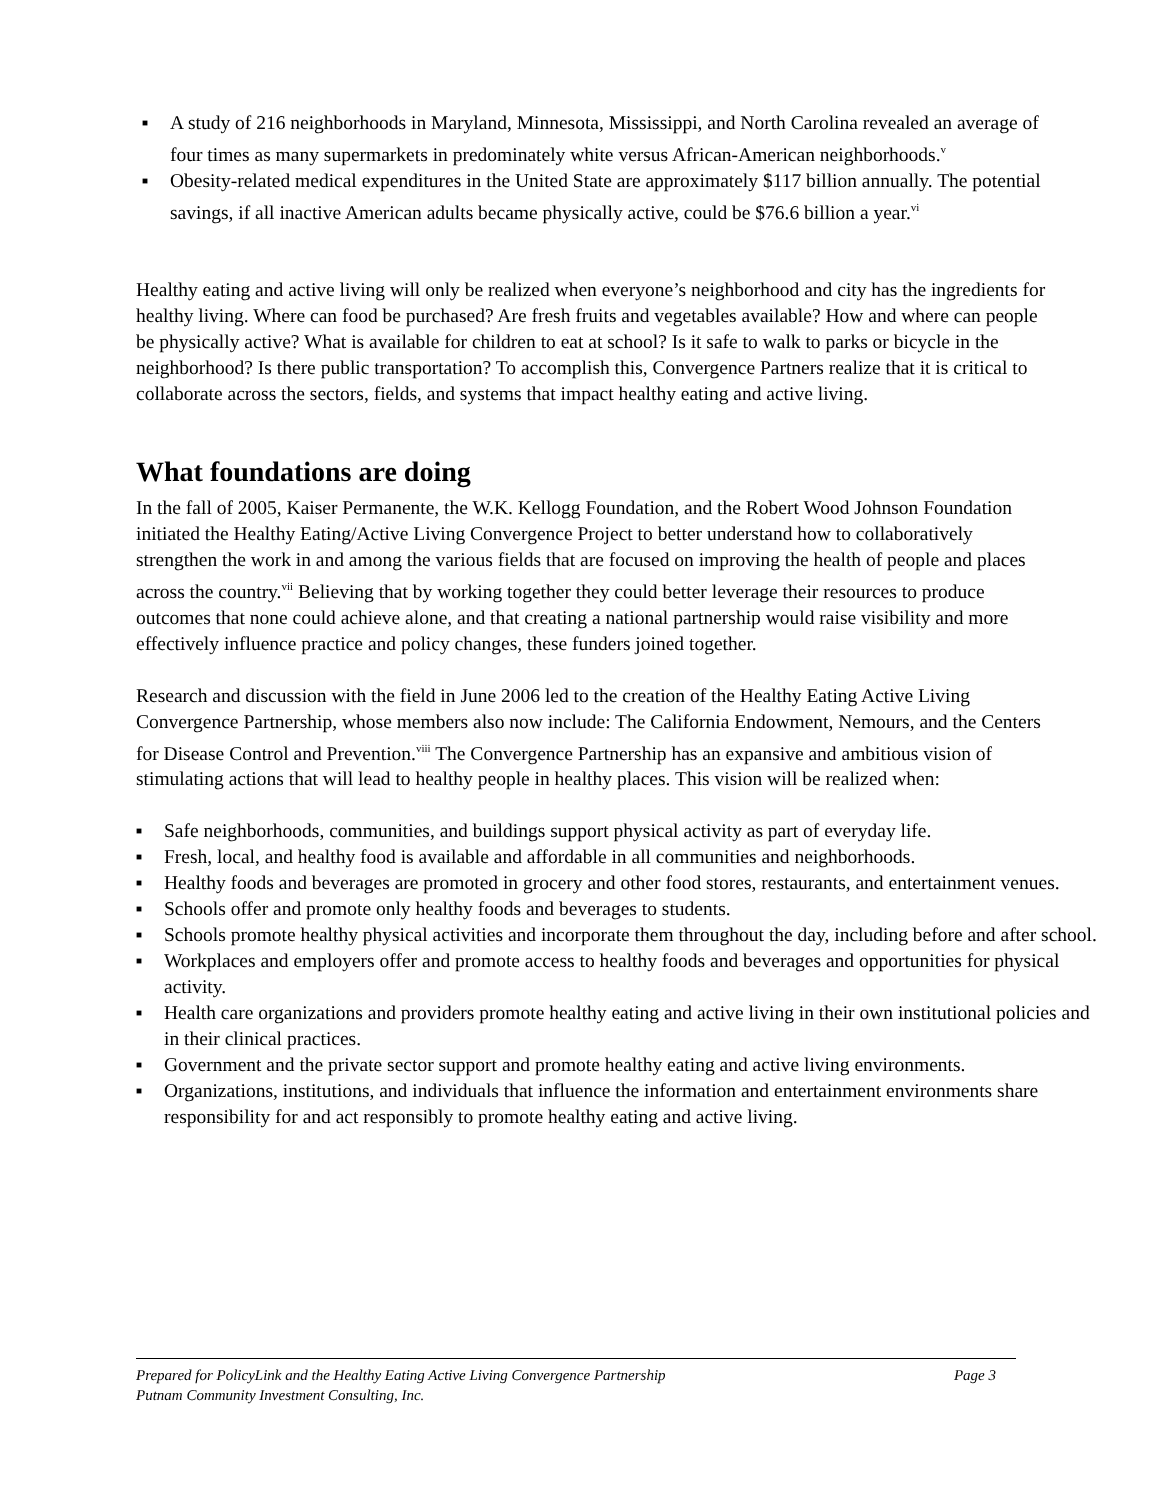■ A study of 216 neighborhoods in Maryland, Minnesota, Mississippi, and North Carolina revealed an average of four times as many supermarkets in predominately white versus African-American neighborhoods.<sup>v</sup>
■ Obesity-related medical expenditures in the United State are approximately $117 billion annually. The potential savings, if all inactive American adults became physically active, could be $76.6 billion a year.<sup>vi</sup>
Healthy eating and active living will only be realized when everyone’s neighborhood and city has the ingredients for healthy living. Where can food be purchased? Are fresh fruits and vegetables available? How and where can people be physically active? What is available for children to eat at school? Is it safe to walk to parks or bicycle in the neighborhood? Is there public transportation? To accomplish this, Convergence Partners realize that it is critical to collaborate across the sectors, fields, and systems that impact healthy eating and active living.
What foundations are doing
In the fall of 2005, Kaiser Permanente, the W.K. Kellogg Foundation, and the Robert Wood Johnson Foundation initiated the Healthy Eating/Active Living Convergence Project to better understand how to collaboratively strengthen the work in and among the various fields that are focused on improving the health of people and places across the country.<sup>vii</sup> Believing that by working together they could better leverage their resources to produce outcomes that none could achieve alone, and that creating a national partnership would raise visibility and more effectively influence practice and policy changes, these funders joined together.
Research and discussion with the field in June 2006 led to the creation of the Healthy Eating Active Living Convergence Partnership, whose members also now include: The California Endowment, Nemours, and the Centers for Disease Control and Prevention.<sup>viii</sup> The Convergence Partnership has an expansive and ambitious vision of stimulating actions that will lead to healthy people in healthy places. This vision will be realized when:
■ Safe neighborhoods, communities, and buildings support physical activity as part of everyday life.
■ Fresh, local, and healthy food is available and affordable in all communities and neighborhoods.
■ Healthy foods and beverages are promoted in grocery and other food stores, restaurants, and entertainment venues.
■ Schools offer and promote only healthy foods and beverages to students.
■ Schools promote healthy physical activities and incorporate them throughout the day, including before and after school.
■ Workplaces and employers offer and promote access to healthy foods and beverages and opportunities for physical activity.
■ Health care organizations and providers promote healthy eating and active living in their own institutional policies and in their clinical practices.
■ Government and the private sector support and promote healthy eating and active living environments.
■ Organizations, institutions, and individuals that influence the information and entertainment environments share responsibility for and act responsibly to promote healthy eating and active living.
Page 3 Prepared for PolicyLink and the Healthy Eating Active Living Convergence Partnership
Putnam Community Investment Consulting, Inc.